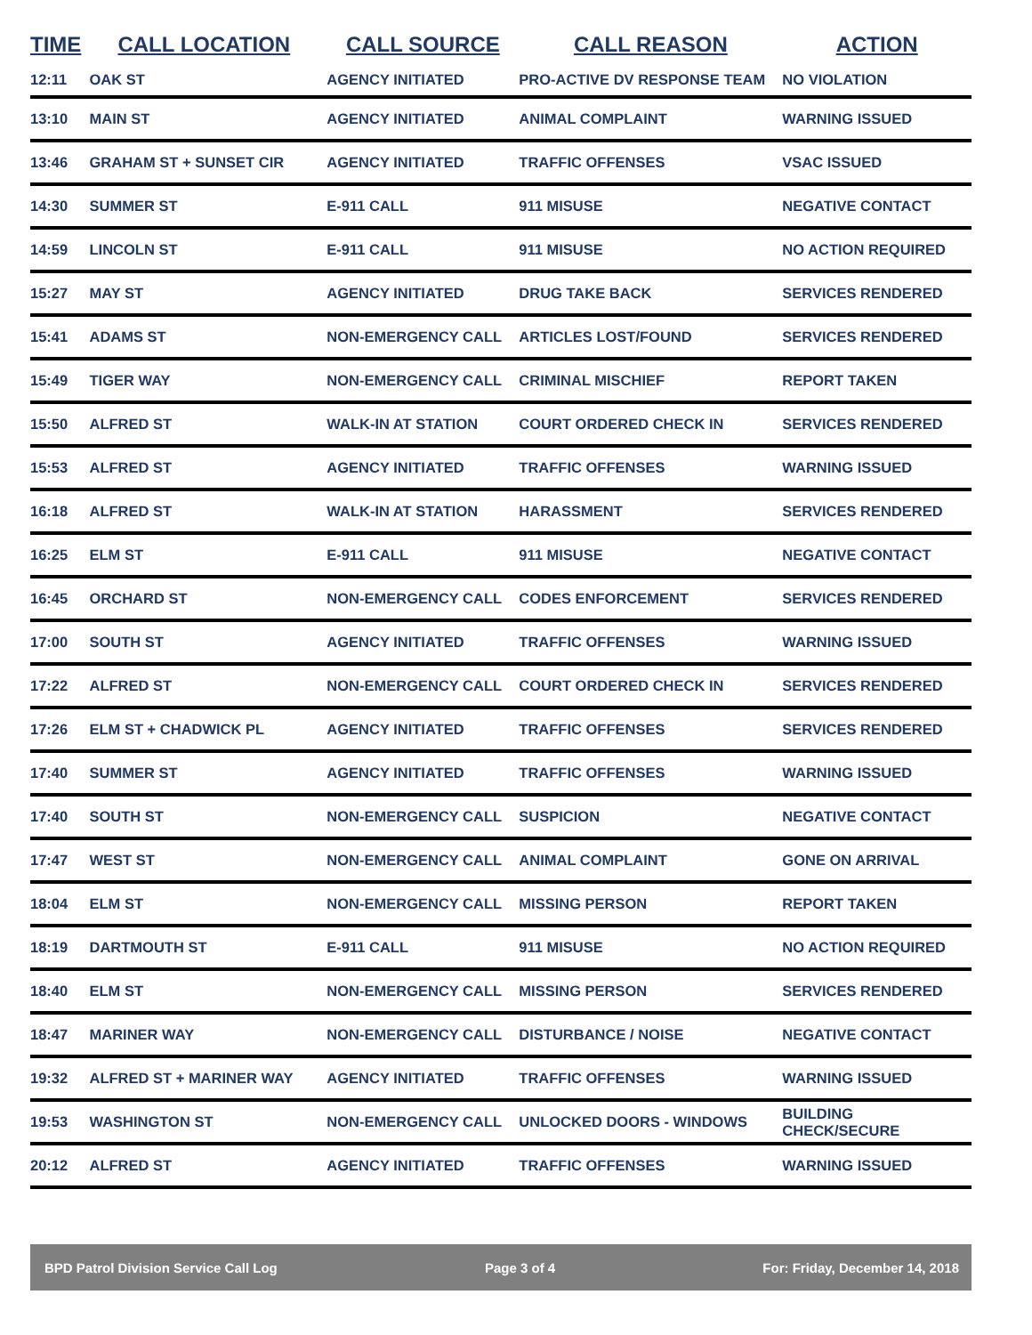| TIME | CALL LOCATION | CALL SOURCE | CALL REASON | ACTION |
| --- | --- | --- | --- | --- |
| 12:11 | OAK ST | AGENCY INITIATED | PRO-ACTIVE DV RESPONSE TEAM | NO VIOLATION |
| 13:10 | MAIN ST | AGENCY INITIATED | ANIMAL COMPLAINT | WARNING ISSUED |
| 13:46 | GRAHAM ST + SUNSET CIR | AGENCY INITIATED | TRAFFIC OFFENSES | VSAC ISSUED |
| 14:30 | SUMMER ST | E-911 CALL | 911 MISUSE | NEGATIVE CONTACT |
| 14:59 | LINCOLN ST | E-911 CALL | 911 MISUSE | NO ACTION REQUIRED |
| 15:27 | MAY ST | AGENCY INITIATED | DRUG TAKE BACK | SERVICES RENDERED |
| 15:41 | ADAMS ST | NON-EMERGENCY CALL | ARTICLES LOST/FOUND | SERVICES RENDERED |
| 15:49 | TIGER WAY | NON-EMERGENCY CALL | CRIMINAL MISCHIEF | REPORT TAKEN |
| 15:50 | ALFRED ST | WALK-IN AT STATION | COURT ORDERED CHECK IN | SERVICES RENDERED |
| 15:53 | ALFRED ST | AGENCY INITIATED | TRAFFIC OFFENSES | WARNING ISSUED |
| 16:18 | ALFRED ST | WALK-IN AT STATION | HARASSMENT | SERVICES RENDERED |
| 16:25 | ELM ST | E-911 CALL | 911 MISUSE | NEGATIVE CONTACT |
| 16:45 | ORCHARD ST | NON-EMERGENCY CALL | CODES ENFORCEMENT | SERVICES RENDERED |
| 17:00 | SOUTH ST | AGENCY INITIATED | TRAFFIC OFFENSES | WARNING ISSUED |
| 17:22 | ALFRED ST | NON-EMERGENCY CALL | COURT ORDERED CHECK IN | SERVICES RENDERED |
| 17:26 | ELM ST + CHADWICK PL | AGENCY INITIATED | TRAFFIC OFFENSES | SERVICES RENDERED |
| 17:40 | SUMMER ST | AGENCY INITIATED | TRAFFIC OFFENSES | WARNING ISSUED |
| 17:40 | SOUTH ST | NON-EMERGENCY CALL | SUSPICION | NEGATIVE CONTACT |
| 17:47 | WEST ST | NON-EMERGENCY CALL | ANIMAL COMPLAINT | GONE ON ARRIVAL |
| 18:04 | ELM ST | NON-EMERGENCY CALL | MISSING PERSON | REPORT TAKEN |
| 18:19 | DARTMOUTH ST | E-911 CALL | 911 MISUSE | NO ACTION REQUIRED |
| 18:40 | ELM ST | NON-EMERGENCY CALL | MISSING PERSON | SERVICES RENDERED |
| 18:47 | MARINER WAY | NON-EMERGENCY CALL | DISTURBANCE / NOISE | NEGATIVE CONTACT |
| 19:32 | ALFRED ST + MARINER WAY | AGENCY INITIATED | TRAFFIC OFFENSES | WARNING ISSUED |
| 19:53 | WASHINGTON ST | NON-EMERGENCY CALL | UNLOCKED DOORS - WINDOWS | BUILDING CHECK/SECURE |
| 20:12 | ALFRED ST | AGENCY INITIATED | TRAFFIC OFFENSES | WARNING ISSUED |
BPD Patrol Division Service Call Log Page 3 of 4 For: Friday, December 14, 2018